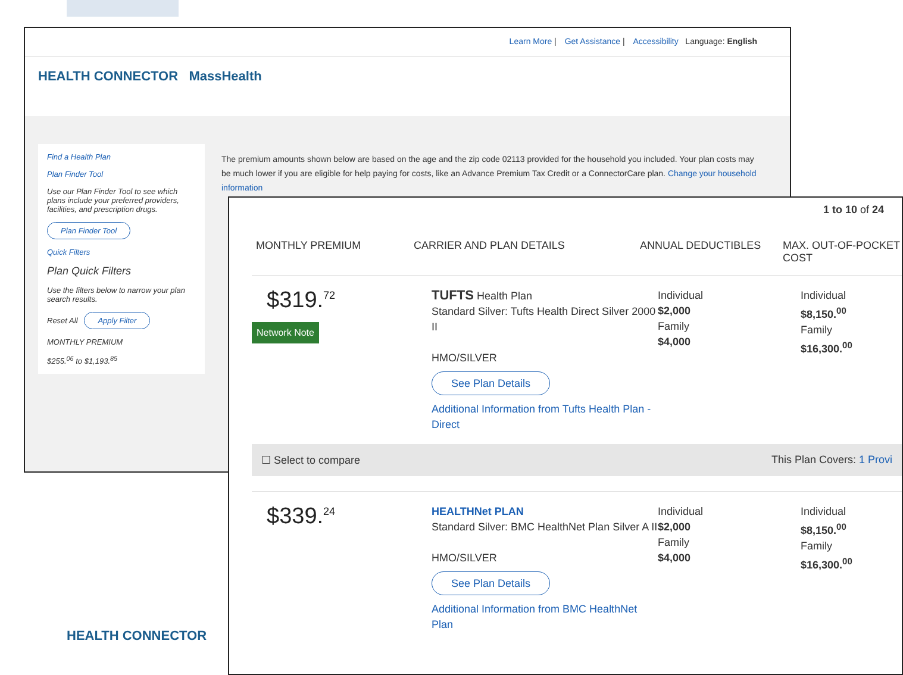Learn More | Get Assistance | Accessibility Language: English
HEALTH CONNECTOR MassHealth
Find a Health Plan
Plan Finder Tool
Use our Plan Finder Tool to see which plans include your preferred providers, facilities, and prescription drugs.
Plan Finder Tool
Quick Filters
Plan Quick Filters
Use the filters below to narrow your plan search results.
Reset All Apply Filter
MONTHLY PREMIUM
$255.<sup>06</sup> to $1,193.<sup>85</sup>
The premium amounts shown below are based on the age and the zip code 02113 provided for the household you included. Your plan costs may be much lower if you are eligible for help paying for costs, like an Advance Premium Tax Credit or a ConnectorCare plan. Change your household information
1 to 10 of 24
MONTHLY PREMIUM
CARRIER AND PLAN DETAILS
ANNUAL DEDUCTIBLES
MAX. OUT-OF-POCKET COST
$319.<sup>72</sup>
Network Note
TUFTS Health Plan
Standard Silver: Tufts Health Direct Silver 2000 II
HMO/SILVER
See Plan Details
Additional Information from Tufts Health Plan - Direct
Individual
$2,000
Family
$4,000
Individual
$8,150.<sup>00</sup>
Family
$16,300.<sup>00</sup>
☐ Select to compare This Plan Covers: 1 Provi
$339.<sup>24</sup>
HEALTHNet PLAN
Standard Silver: BMC HealthNet Plan Silver A II
HMO/SILVER
See Plan Details
Additional Information from BMC HealthNet Plan
Individual
$2,000
Family
$4,000
Individual
$8,150.<sup>00</sup>
Family
$16,300.<sup>00</sup>
HEALTH CONNECTOR